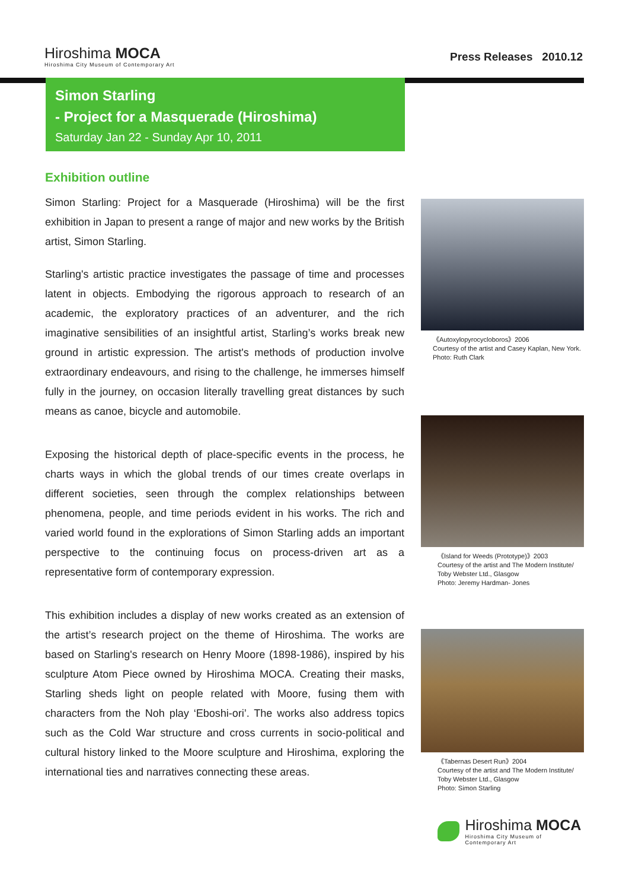Hiroshima MOCA
Hiroshima City Museum of Contemporary Art
Press Releases 2010.12
Simon Starling
- Project for a Masquerade (Hiroshima)
Saturday Jan 22 - Sunday Apr 10, 2011
Exhibition outline
Simon Starling: Project for a Masquerade (Hiroshima) will be the first exhibition in Japan to present a range of major and new works by the British artist, Simon Starling.
Starling's artistic practice investigates the passage of time and processes latent in objects. Embodying the rigorous approach to research of an academic, the exploratory practices of an adventurer, and the rich imaginative sensibilities of an insightful artist, Starling’s works break new ground in artistic expression. The artist's methods of production involve extraordinary endeavours, and rising to the challenge, he immerses himself fully in the journey, on occasion literally travelling great distances by such means as canoe, bicycle and automobile.
Exposing the historical depth of place-specific events in the process, he charts ways in which the global trends of our times create overlaps in different societies, seen through the complex relationships between phenomena, people, and time periods evident in his works. The rich and varied world found in the explorations of Simon Starling adds an important perspective to the continuing focus on process-driven art as a representative form of contemporary expression.
This exhibition includes a display of new works created as an extension of the artist’s research project on the theme of Hiroshima. The works are based on Starling's research on Henry Moore (1898-1986), inspired by his sculpture Atom Piece owned by Hiroshima MOCA. Creating their masks, Starling sheds light on people related with Moore, fusing them with characters from the Noh play ‘Eboshi-ori’. The works also address topics such as the Cold War structure and cross currents in socio-political and cultural history linked to the Moore sculpture and Hiroshima, exploring the international ties and narratives connecting these areas.
《Autoxylopyrocycloboros》2006
Courtesy of the artist and Casey Kaplan, New York.
Photo: Ruth Clark
《Island for Weeds (Prototype)》2003
Courtesy of the artist and The Modern Institute/ Toby Webster Ltd., Glasgow
Photo: Jeremy Hardman- Jones
《Tabernas Desert Run》2004
Courtesy of the artist and The Modern Institute/ Toby Webster Ltd., Glasgow
Photo: Simon Starling
Hiroshima MOCA
Hiroshima City Museum of Contemporary Art